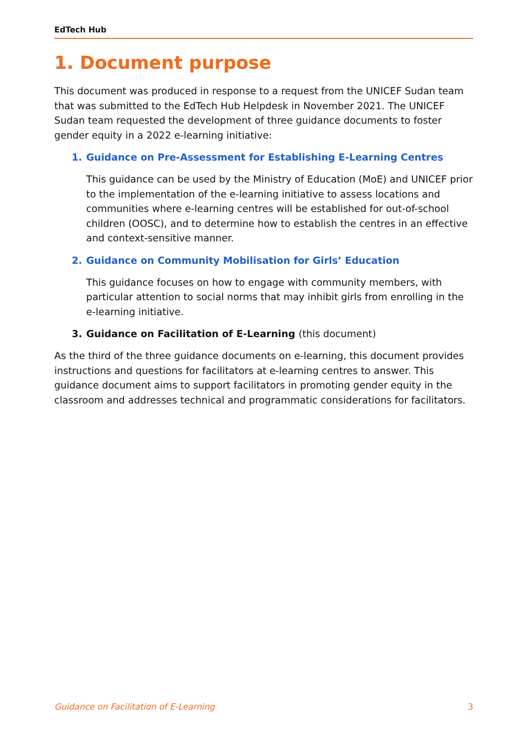EdTech Hub
1. Document purpose
This document was produced in response to a request from the UNICEF Sudan team that was submitted to the EdTech Hub Helpdesk in November 2021. The UNICEF Sudan team requested the development of three guidance documents to foster gender equity in a 2022 e-learning initiative:
1. Guidance on Pre-Assessment for Establishing E-Learning Centres
This guidance can be used by the Ministry of Education (MoE) and UNICEF prior to the implementation of the e-learning initiative to assess locations and communities where e-learning centres will be established for out-of-school children (OOSC), and to determine how to establish the centres in an effective and context-sensitive manner.
2. Guidance on Community Mobilisation for Girls’ Education
This guidance focuses on how to engage with community members, with particular attention to social norms that may inhibit girls from enrolling in the e-learning initiative.
3. Guidance on Facilitation of E-Learning (this document)
As the third of the three guidance documents on e-learning, this document provides instructions and questions for facilitators at e-learning centres to answer. This guidance document aims to support facilitators in promoting gender equity in the classroom and addresses technical and programmatic considerations for facilitators.
Guidance on Facilitation of E-Learning 3